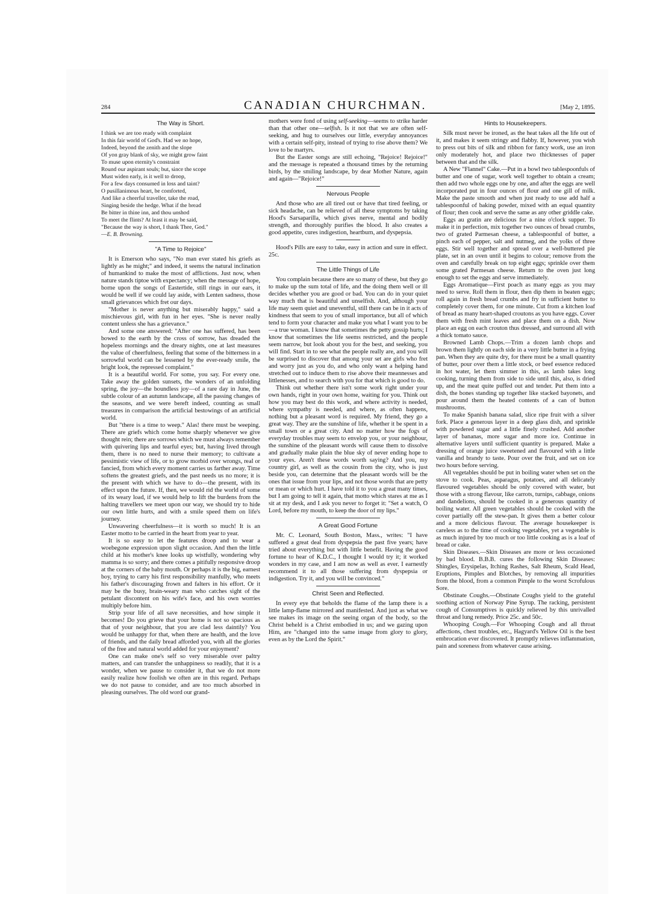284 CANADIAN CHURCHMAN. [May 2, 1895.
The Way is Short.
I think we are too ready with complaint
In this fair world of God's. Had we no hope,
Indeed, beyond the zenith and the slope
Of yon gray blank of sky, we might grow faint
To muse upon eternity's constraint
Round our aspirant souls; but, since the scope
Must widen early, is it well to droop,
For a few days consumed in loss and taint?
O pusillanimous heart, be comforted,
And like a cheerful traveller, take the road,
Singing beside the hedge. What if the bread
Be bitter in thine inn, and thou unshod
To meet the flints? At least it may be said,
"Because the way is short, I thank Thee, God."
—E. B. Browning.
"A Time to Rejoice"
It is Emerson who says, "No man ever stated his griefs as lightly as he might;" and indeed, it seems the natural inclination of humankind to make the most of afflictions. Just now, when nature stands tiptoe with expectancy; when the message of hope, borne upon the songs of Eastertide, still rings in our ears, it would be well if we could lay aside, with Lenten sadness, those small grievances which fret our days.
"Mother is never anything but miserably happy," said a mischievous girl, with fun in her eyes. "She is never really content unless she has a grievance."
And some one answered: "After one has suffered, has been bowed to the earth by the cross of sorrow, has dreaded the hopeless mornings and the dreary nights, one at last measures the value of cheerfulness, feeling that some of the bitterness in a sorrowful world can be lessened by the ever-ready smile, the bright look, the repressed complaint."
It is a beautiful world. For some, you say. For every one. Take away the golden sunsets, the wonders of an unfolding spring, the joy—the boundless joy—of a rare day in June, the subtle colour of an autumn landscape, all the passing changes of the seasons, and we were bereft indeed, counting as small treasures in comparison the artificial bestowings of an artificial world.
But "there is a time to weep." Alas! there must be weeping. There are griefs which come home sharply whenever we give thought rein; there are sorrows which we must always remember with quivering lips and tearful eyes; but, having lived through them, there is no need to nurse their memory; to cultivate a pessimistic view of life, or to grow morbid over wrongs, real or fancied, from which every moment carries us farther away. Time softens the greatest griefs, and the past needs us no more; it is the present with which we have to do—the present, with its effect upon the future. If, then, we would rid the world of some of its weary load, if we would help to lift the burdens from the halting travellers we meet upon our way, we should try to hide our own little hurts, and with a smile speed them on life's journey.
Unwavering cheerfulness—it is worth so much! It is an Easter motto to be carried in the heart from year to year.
It is so easy to let the features droop and to wear a woebegone expression upon slight occasion. And then the little child at his mother's knee looks up wistfully, wondering why mamma is so sorry; and there comes a pitifully responsive droop at the corners of the baby mouth. Or perhaps it is the big, earnest boy, trying to carry his first responsibility manfully, who meets his father's discouraging frown and falters in his effort. Or it may be the busy, brain-weary man who catches sight of the petulant discontent on his wife's face, and his own worries multiply before him.
Strip your life of all save necessities, and how simple it becomes! Do you grieve that your home is not so spacious as that of your neighbour, that you are clad less daintily? You would be unhappy for that, when there are health, and the love of friends, and the daily bread afforded you, with all the glories of the free and natural world added for your enjoyment?
One can make one's self so very miserable over paltry matters, and can transfer the unhappiness so readily, that it is a wonder, when we pause to consider it, that we do not more easily realize how foolish we often are in this regard. Perhaps we do not pause to consider, and are too much absorbed in pleasing ourselves. The old word our grand-
mothers were fond of using self-seeking—seems to strike harder than that other one—selfish. Is it not that we are often self-seeking, and hug to ourselves our little, everyday annoyances with a certain self-pity, instead of trying to rise above them? We love to be martyrs.
But the Easter songs are still echoing, "Rejoice! Rejoice!" and the message is repeated a thousand times by the returning birds, by the smiling landscape, by dear Mother Nature, again and again—"Rejoice!"
Nervous People
And those who are all tired out or have that tired feeling, or sick headache, can be relieved of all these symptoms by taking Hood's Sarsaparilla, which gives nerve, mental and bodily strength, and thoroughly purifies the blood. It also creates a good appetite, cures indigestion, heartburn, and dyspepsia.
Hood's Pills are easy to take, easy in action and sure in effect. 25c.
The Little Things of Life
You complain because there are so many of these, but they go to make up the sum total of life, and the doing them well or ill decides whether you are good or bad. You can do in your quiet way much that is beautiful and unselfish. And, although your life may seem quiet and uneventful, still there can be in it acts of kindness that seem to you of small importance, but all of which tend to form your character and make you what I want you to be—a true woman. I know that sometimes the petty gossip hurts; I know that sometimes the life seems restricted, and the people seem narrow, but look about you for the best, and seeking, you will find. Start in to see what the people really are, and you will be surprised to discover that among your set are girls who fret and worry just as you do, and who only want a helping hand stretched out to induce them to rise above their meannesses and littlenesses, and to search with you for that which is good to do.
Think out whether there isn't some work right under your own hands, right in your own home, waiting for you. Think out how you may best do this work, and where activity is needed, where sympathy is needed, and where, as often happens, nothing but a pleasant word is required. My friend, they go a great way. They are the sunshine of life, whether it be spent in a small town or a great city. And no matter how the fogs of everyday troubles may seem to envelop you, or your neighbour, the sunshine of the pleasant words will cause them to dissolve and gradually make plain the blue sky of never ending hope to your eyes. Aren't these words worth saying? And you, my country girl, as well as the cousin from the city, who is just beside you, can determine that the pleasant words will be the ones that issue from your lips, and not those words that are petty or mean or which hurt. I have told it to you a great many times, but I am going to tell it again, that motto which stares at me as I sit at my desk, and I ask you never to forget it: "Set a watch, O Lord, before my mouth, to keep the door of my lips."
A Great Good Fortune
Mr. C. Leonard, South Boston, Mass., writes: "I have suffered a great deal from dyspepsia the past five years; have tried about everything but with little benefit. Having the good fortune to hear of K.D.C., I thought I would try it; it worked wonders in my case, and I am now as well as ever. I earnestly recommend it to all those suffering from dyspepsia or indigestion. Try it, and you will be convinced."
Christ Seen and Reflected.
In every eye that beholds the flame of the lamp there is a little lamp-flame mirrored and manifested. And just as what we see makes its image on the seeing organ of the body, so the Christ beheld is a Christ embodied in us; and we gazing upon Him, are "changed into the same image from glory to glory, even as by the Lord the Spirit."
Hints to Housekeepers.
Silk must never be ironed, as the heat takes all the life out of it, and makes it seem stringy and flabby. If, however, you wish to press out bits of silk and ribbon for fancy work, use an iron only moderately hot, and place two thicknesses of paper between that and the silk.
A New "Flannel" Cake.—Put in a bowl two tablespoonfuls of butter and one of sugar, work well together to obtain a cream; then add two whole eggs one by one, and after the eggs are well incorporated put in four ounces of flour and one gill of milk. Make the paste smooth and when just ready to use add half a tablespoonful of baking powder, mixed with an equal quantity of flour; then cook and serve the same as any other griddle cake.
Eggs au gratin are delicious for a nine o'clock supper. To make it in perfection, mix together two ounces of bread crumbs, two of grated Parmesan cheese, a tablespoonful of butter, a pinch each of pepper, salt and nutmeg, and the yolks of three eggs. Stir well together and spread over a well-buttered pie plate, set in an oven until it begins to colour; remove from the oven and carefully break on top eight eggs; sprinkle over them some grated Parmesan cheese. Return to the oven just long enough to set the eggs and serve immediately.
Eggs Aromatique—First poach as many eggs as you may need to serve. Roll them in flour, then dip them in beaten eggs; roll again in fresh bread crumbs and fry in sufficient butter to completely cover them, for one minute. Cut from a kitchen loaf of bread as many heart-shaped croutons as you have eggs. Cover them with fresh mint leaves and place them on a dish. Now place an egg on each crouton thus dressed, and surround all with a thick tomato sauce.
Browned Lamb Chops.—Trim a dozen lamb chops and brown them lightly on each side in a very little butter in a frying pan. When they are quite dry, for there must be a small quantity of butter, pour over them a little stock, or beef essence reduced in hot water, let them simmer in this, as lamb takes long cooking, turning them from side to side until this, also, is dried up, and the meat quite puffed out and tender. Put them into a dish, the bones standing up together like stacked bayonets, and pour around them the heated contents of a can of button mushrooms.
To make Spanish banana salad, slice ripe fruit with a silver fork. Place a generous layer in a deep glass dish, and sprinkle with powdered sugar and a little finely crushed. Add another layer of bananas, more sugar and more ice. Continue in alternative layers until sufficient quantity is prepared. Make a dressing of orange juice sweetened and flavoured with a little vanilla and brandy to taste. Pour over the fruit, and set on ice two hours before serving.
All vegetables should be put in boiling water when set on the stove to cook. Peas, asparagus, potatoes, and all delicately flavoured vegetables should be only covered with water, but those with a strong flavour, like carrots, turnips, cabbage, onions and dandelions, should be cooked in a generous quantity of boiling water. All green vegetables should be cooked with the cover partially off the stew-pan. It gives them a better colour and a more delicious flavour. The average housekeeper is careless as to the time of cooking vegetables, yet a vegetable is as much injured by too much or too little cooking as is a loaf of bread or cake.
Skin Diseases.—Skin Diseases are more or less occasioned by bad blood. B.B.B. cures the following Skin Diseases: Shingles, Erysipelas, Itching Rashes, Salt Rheum, Scald Head, Eruptions, Pimples and Blotches, by removing all impurities from the blood, from a common Pimple to the worst Scrofulous Sore.
Obstinate Coughs.—Obstinate Coughs yield to the grateful soothing action of Norway Pine Syrup. The racking, persistent cough of Consumptives is quickly relieved by this unrivalled throat and lung remedy. Price 25c. and 50c.
Whooping Cough.—For Whooping Cough and all throat affections, chest troubles, etc., Hagyard's Yellow Oil is the best embrocation ever discovered. It promptly relieves inflammation, pain and soreness from whatever cause arising.